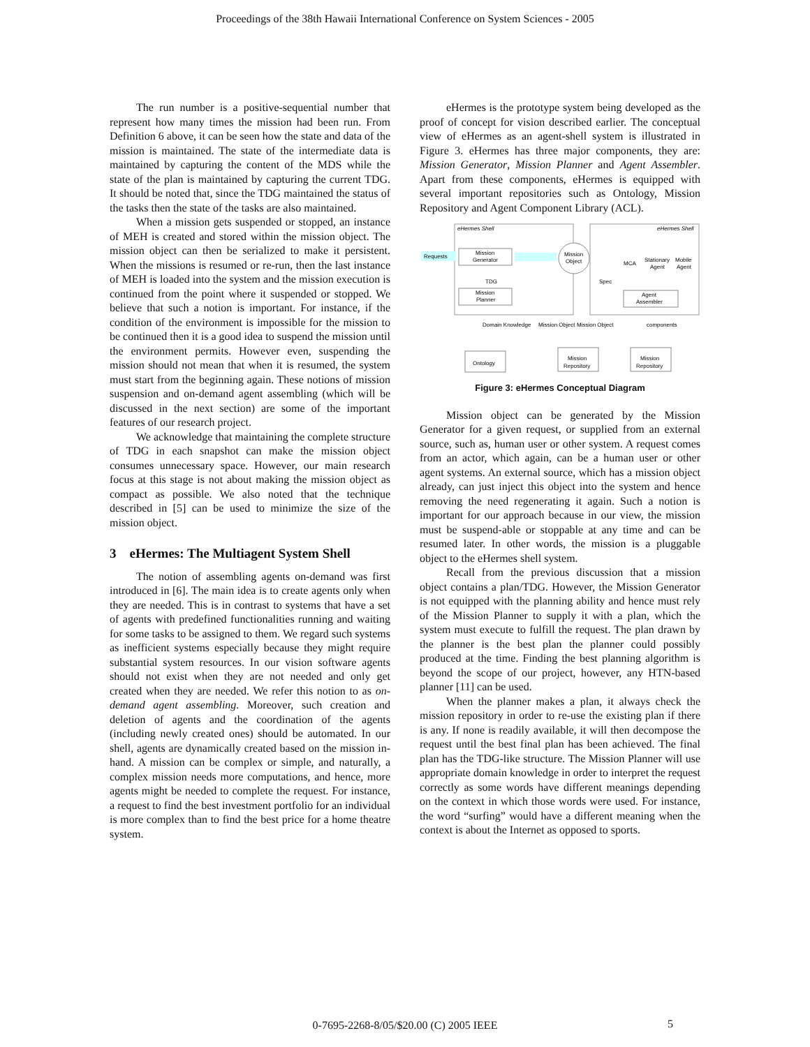Proceedings of the 38th Hawaii International Conference on System Sciences - 2005
The run number is a positive-sequential number that represent how many times the mission had been run. From Definition 6 above, it can be seen how the state and data of the mission is maintained. The state of the intermediate data is maintained by capturing the content of the MDS while the state of the plan is maintained by capturing the current TDG. It should be noted that, since the TDG maintained the status of the tasks then the state of the tasks are also maintained.
When a mission gets suspended or stopped, an instance of MEH is created and stored within the mission object. The mission object can then be serialized to make it persistent. When the missions is resumed or re-run, then the last instance of MEH is loaded into the system and the mission execution is continued from the point where it suspended or stopped. We believe that such a notion is important. For instance, if the condition of the environment is impossible for the mission to be continued then it is a good idea to suspend the mission until the environment permits. However even, suspending the mission should not mean that when it is resumed, the system must start from the beginning again. These notions of mission suspension and on-demand agent assembling (which will be discussed in the next section) are some of the important features of our research project.
We acknowledge that maintaining the complete structure of TDG in each snapshot can make the mission object consumes unnecessary space. However, our main research focus at this stage is not about making the mission object as compact as possible. We also noted that the technique described in [5] can be used to minimize the size of the mission object.
3 eHermes: The Multiagent System Shell
The notion of assembling agents on-demand was first introduced in [6]. The main idea is to create agents only when they are needed. This is in contrast to systems that have a set of agents with predefined functionalities running and waiting for some tasks to be assigned to them. We regard such systems as inefficient systems especially because they might require substantial system resources. In our vision software agents should not exist when they are not needed and only get created when they are needed. We refer this notion to as on-demand agent assembling. Moreover, such creation and deletion of agents and the coordination of the agents (including newly created ones) should be automated. In our shell, agents are dynamically created based on the mission in-hand. A mission can be complex or simple, and naturally, a complex mission needs more computations, and hence, more agents might be needed to complete the request. For instance, a request to find the best investment portfolio for an individual is more complex than to find the best price for a home theatre system.
eHermes is the prototype system being developed as the proof of concept for vision described earlier. The conceptual view of eHermes as an agent-shell system is illustrated in Figure 3. eHermes has three major components, they are: Mission Generator, Mission Planner and Agent Assembler. Apart from these components, eHermes is equipped with several important repositories such as Ontology, Mission Repository and Agent Component Library (ACL).
eHermes Shell
eHermes Shell
Requests
Mission
Generator
Mission
Planner
Mission
Object
TDG
Spec
Agent
Assembler
MCA
Stationary
Agent
Mobile
Agent
Mission Object
Mission Object
Domain Knowledge
components
Ontology
Mission
Repository
Mission
Repository
Figure 3: eHermes Conceptual Diagram
Mission object can be generated by the Mission Generator for a given request, or supplied from an external source, such as, human user or other system. A request comes from an actor, which again, can be a human user or other agent systems. An external source, which has a mission object already, can just inject this object into the system and hence removing the need regenerating it again. Such a notion is important for our approach because in our view, the mission must be suspend-able or stoppable at any time and can be resumed later. In other words, the mission is a pluggable object to the eHermes shell system.
Recall from the previous discussion that a mission object contains a plan/TDG. However, the Mission Generator is not equipped with the planning ability and hence must rely of the Mission Planner to supply it with a plan, which the system must execute to fulfill the request. The plan drawn by the planner is the best plan the planner could possibly produced at the time. Finding the best planning algorithm is beyond the scope of our project, however, any HTN-based planner [11] can be used.
When the planner makes a plan, it always check the mission repository in order to re-use the existing plan if there is any. If none is readily available, it will then decompose the request until the best final plan has been achieved. The final plan has the TDG-like structure. The Mission Planner will use appropriate domain knowledge in order to interpret the request correctly as some words have different meanings depending on the context in which those words were used. For instance, the word “surfing” would have a different meaning when the context is about the Internet as opposed to sports.
0-7695-2268-8/05/$20.00 (C) 2005 IEEE 5